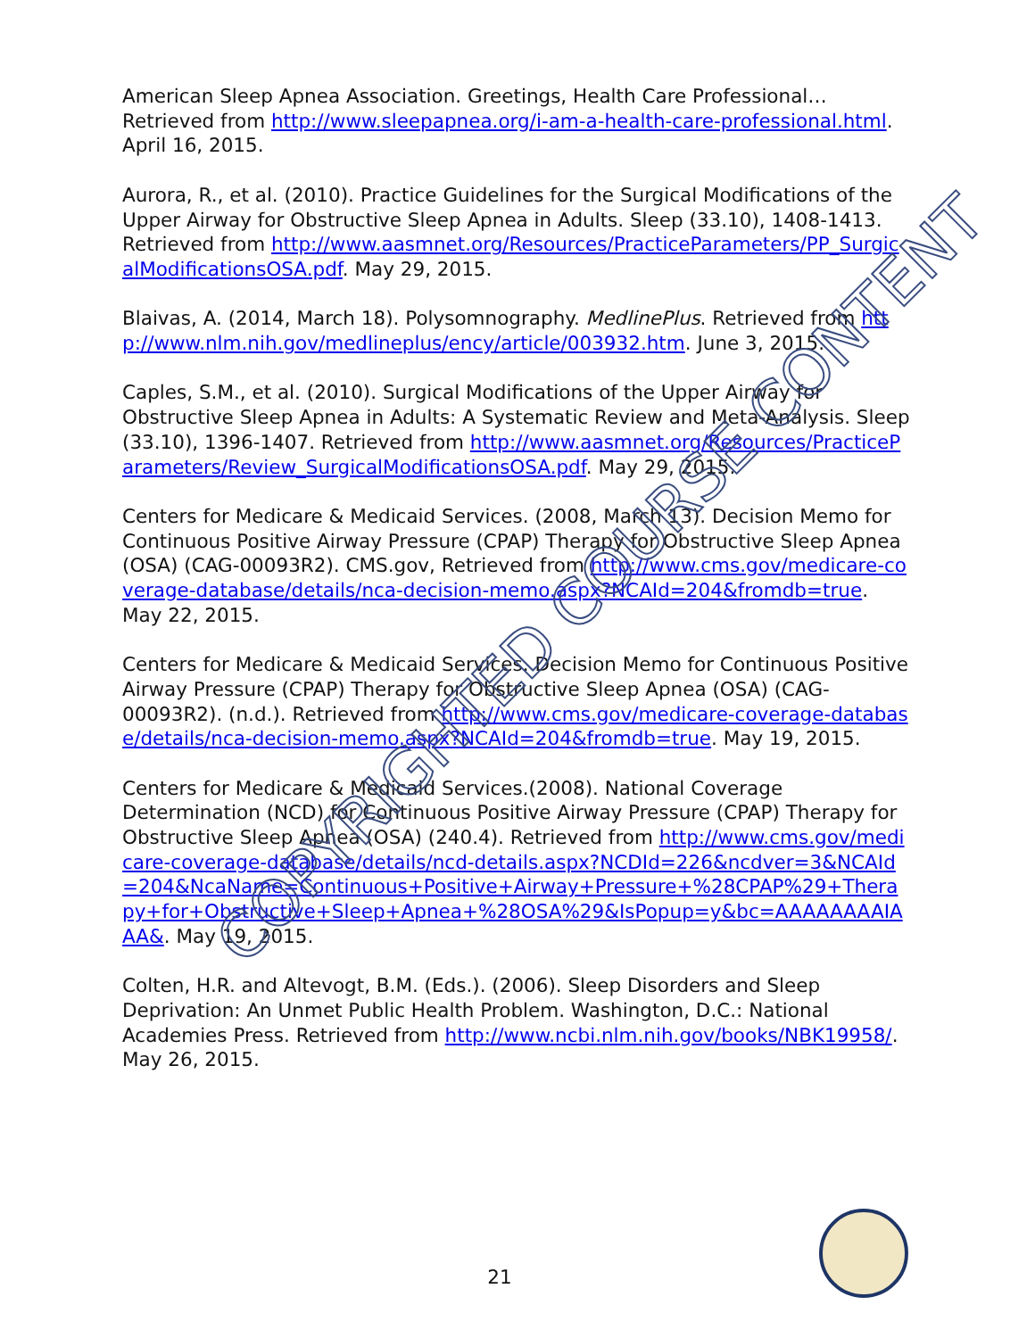American Sleep Apnea Association. Greetings, Health Care Professional… Retrieved from http://www.sleepapnea.org/i-am-a-health-care-professional.html. April 16, 2015.
Aurora, R., et al. (2010). Practice Guidelines for the Surgical Modifications of the Upper Airway for Obstructive Sleep Apnea in Adults. Sleep (33.10), 1408-1413. Retrieved from http://www.aasmnet.org/Resources/PracticeParameters/PP_SurgicalModificationsOSA.pdf. May 29, 2015.
Blaivas, A. (2014, March 18). Polysomnography. MedlinePlus. Retrieved from http://www.nlm.nih.gov/medlineplus/ency/article/003932.htm. June 3, 2015.
Caples, S.M., et al. (2010). Surgical Modifications of the Upper Airway for Obstructive Sleep Apnea in Adults: A Systematic Review and Meta-Analysis. Sleep (33.10), 1396-1407. Retrieved from http://www.aasmnet.org/Resources/PracticeParameters/Review_SurgicalModificationsOSA.pdf. May 29, 2015.
Centers for Medicare & Medicaid Services. (2008, March 13). Decision Memo for Continuous Positive Airway Pressure (CPAP) Therapy for Obstructive Sleep Apnea (OSA) (CAG-00093R2). CMS.gov, Retrieved from http://www.cms.gov/medicare-coverage-database/details/nca-decision-memo.aspx?NCAId=204&fromdb=true. May 22, 2015.
Centers for Medicare & Medicaid Services. Decision Memo for Continuous Positive Airway Pressure (CPAP) Therapy for Obstructive Sleep Apnea (OSA) (CAG-00093R2). (n.d.). Retrieved from http://www.cms.gov/medicare-coverage-database/details/nca-decision-memo.aspx?NCAId=204&fromdb=true. May 19, 2015.
Centers for Medicare & Medicaid Services.(2008). National Coverage Determination (NCD) for Continuous Positive Airway Pressure (CPAP) Therapy for Obstructive Sleep Apnea (OSA) (240.4). Retrieved from http://www.cms.gov/medicare-coverage-database/details/ncd-details.aspx?NCDId=226&ncdver=3&NCAId=204&NcaName=Continuous+Positive+Airway+Pressure+%28CPAP%29+Therapy+for+Obstructive+Sleep+Apnea+%28OSA%29&IsPopup=y&bc=AAAAAAAAIAAA&. May 19, 2015.
Colten, H.R. and Altevogt, B.M. (Eds.). (2006). Sleep Disorders and Sleep Deprivation: An Unmet Public Health Problem. Washington, D.C.: National Academies Press. Retrieved from http://www.ncbi.nlm.nih.gov/books/NBK19958/. May 26, 2015.
COPYRIGHTED COURSE CONTENT
21